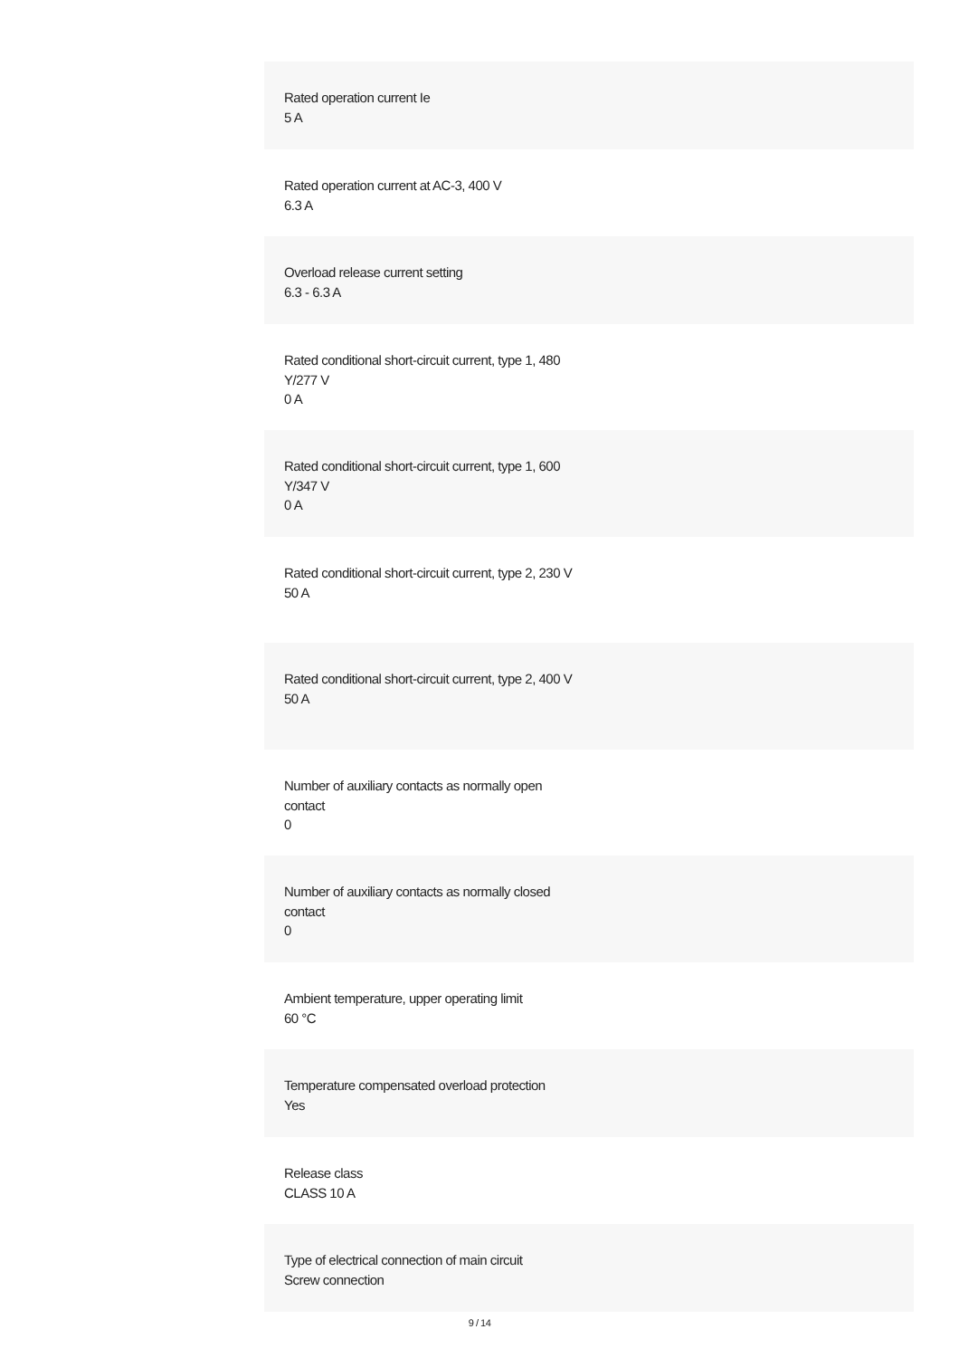Rated operation current Ie
5 A
Rated operation current at AC-3, 400 V
6.3 A
Overload release current setting
6.3 - 6.3 A
Rated conditional short-circuit current, type 1, 480 Y/277 V
0 A
Rated conditional short-circuit current, type 1, 600 Y/347 V
0 A
Rated conditional short-circuit current, type 2, 230 V
50 A
Rated conditional short-circuit current, type 2, 400 V
50 A
Number of auxiliary contacts as normally open contact
0
Number of auxiliary contacts as normally closed contact
0
Ambient temperature, upper operating limit
60 °C
Temperature compensated overload protection
Yes
Release class
CLASS 10 A
Type of electrical connection of main circuit
Screw connection
9 / 14